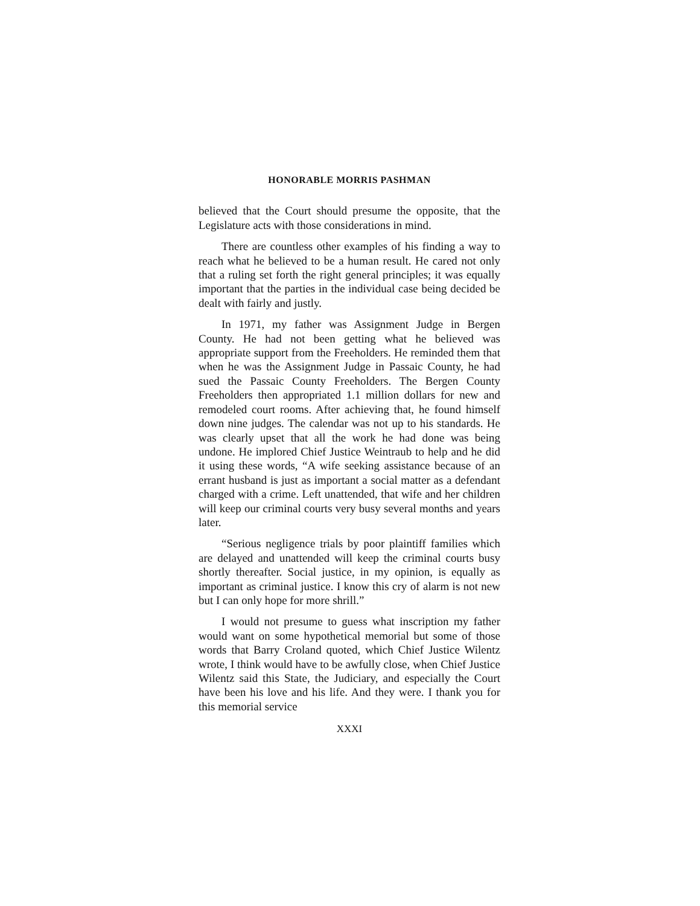HONORABLE MORRIS PASHMAN
believed that the Court should presume the opposite, that the Legislature acts with those considerations in mind.
There are countless other examples of his finding a way to reach what he believed to be a human result. He cared not only that a ruling set forth the right general principles; it was equally important that the parties in the individual case being decided be dealt with fairly and justly.
In 1971, my father was Assignment Judge in Bergen County. He had not been getting what he believed was appropriate support from the Freeholders. He reminded them that when he was the Assignment Judge in Passaic County, he had sued the Passaic County Freeholders. The Bergen County Freeholders then appropriated 1.1 million dollars for new and remodeled court rooms. After achieving that, he found himself down nine judges. The calendar was not up to his standards. He was clearly upset that all the work he had done was being undone. He implored Chief Justice Weintraub to help and he did it using these words, “A wife seeking assistance because of an errant husband is just as important a social matter as a defendant charged with a crime. Left unattended, that wife and her children will keep our criminal courts very busy several months and years later.
“Serious negligence trials by poor plaintiff families which are delayed and unattended will keep the criminal courts busy shortly thereafter. Social justice, in my opinion, is equally as important as criminal justice. I know this cry of alarm is not new but I can only hope for more shrill.”
I would not presume to guess what inscription my father would want on some hypothetical memorial but some of those words that Barry Croland quoted, which Chief Justice Wilentz wrote, I think would have to be awfully close, when Chief Justice Wilentz said this State, the Judiciary, and especially the Court have been his love and his life. And they were. I thank you for this memorial service
XXXI